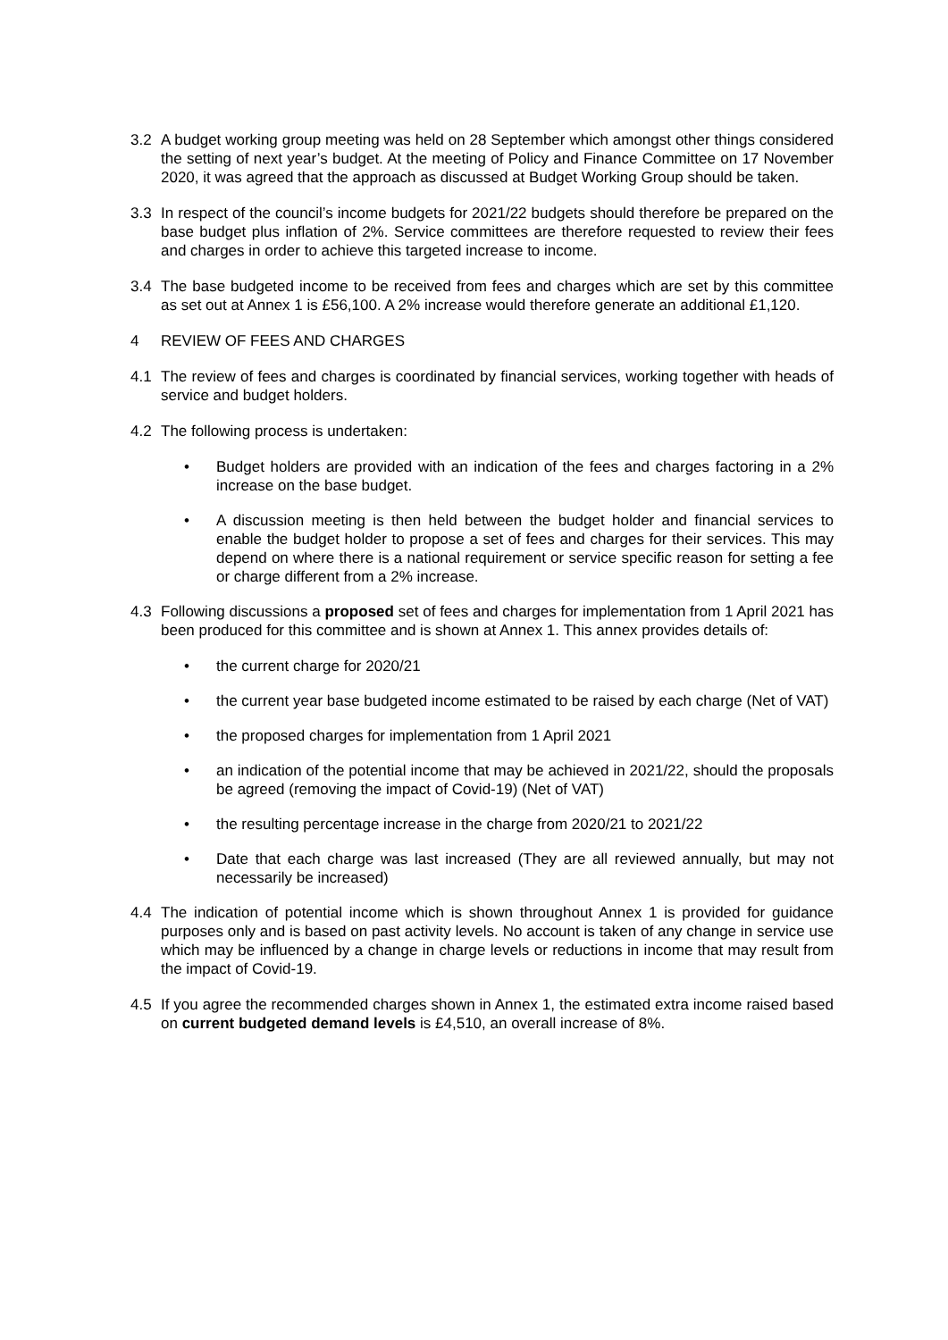3.2 A budget working group meeting was held on 28 September which amongst other things considered the setting of next year’s budget. At the meeting of Policy and Finance Committee on 17 November 2020, it was agreed that the approach as discussed at Budget Working Group should be taken.
3.3 In respect of the council’s income budgets for 2021/22 budgets should therefore be prepared on the base budget plus inflation of 2%. Service committees are therefore requested to review their fees and charges in order to achieve this targeted increase to income.
3.4 The base budgeted income to be received from fees and charges which are set by this committee as set out at Annex 1 is £56,100. A 2% increase would therefore generate an additional £1,120.
4 REVIEW OF FEES AND CHARGES
4.1 The review of fees and charges is coordinated by financial services, working together with heads of service and budget holders.
4.2 The following process is undertaken:
• Budget holders are provided with an indication of the fees and charges factoring in a 2% increase on the base budget.
• A discussion meeting is then held between the budget holder and financial services to enable the budget holder to propose a set of fees and charges for their services. This may depend on where there is a national requirement or service specific reason for setting a fee or charge different from a 2% increase.
4.3 Following discussions a proposed set of fees and charges for implementation from 1 April 2021 has been produced for this committee and is shown at Annex 1. This annex provides details of:
• the current charge for 2020/21
• the current year base budgeted income estimated to be raised by each charge (Net of VAT)
• the proposed charges for implementation from 1 April 2021
• an indication of the potential income that may be achieved in 2021/22, should the proposals be agreed (removing the impact of Covid-19) (Net of VAT)
• the resulting percentage increase in the charge from 2020/21 to 2021/22
• Date that each charge was last increased (They are all reviewed annually, but may not necessarily be increased)
4.4 The indication of potential income which is shown throughout Annex 1 is provided for guidance purposes only and is based on past activity levels. No account is taken of any change in service use which may be influenced by a change in charge levels or reductions in income that may result from the impact of Covid-19.
4.5 If you agree the recommended charges shown in Annex 1, the estimated extra income raised based on current budgeted demand levels is £4,510, an overall increase of 8%.